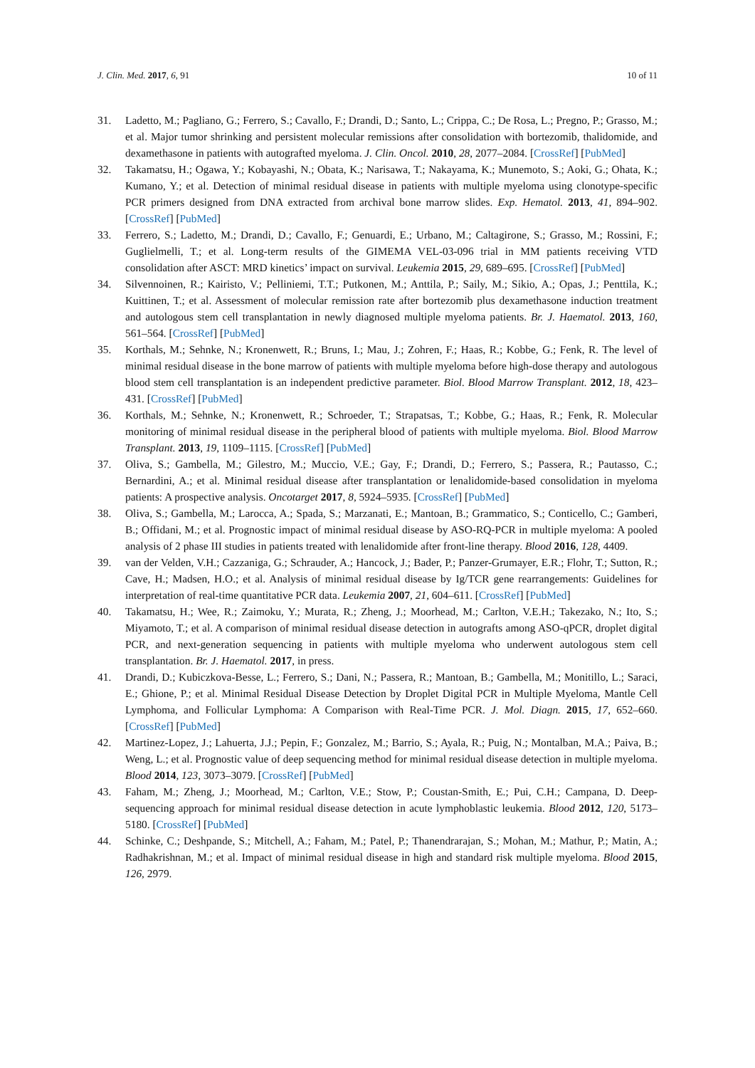J. Clin. Med. 2017, 6, 91 10 of 11
31. Ladetto, M.; Pagliano, G.; Ferrero, S.; Cavallo, F.; Drandi, D.; Santo, L.; Crippa, C.; De Rosa, L.; Pregno, P.; Grasso, M.; et al. Major tumor shrinking and persistent molecular remissions after consolidation with bortezomib, thalidomide, and dexamethasone in patients with autografted myeloma. J. Clin. Oncol. 2010, 28, 2077–2084. [CrossRef] [PubMed]
32. Takamatsu, H.; Ogawa, Y.; Kobayashi, N.; Obata, K.; Narisawa, T.; Nakayama, K.; Munemoto, S.; Aoki, G.; Ohata, K.; Kumano, Y.; et al. Detection of minimal residual disease in patients with multiple myeloma using clonotype-specific PCR primers designed from DNA extracted from archival bone marrow slides. Exp. Hematol. 2013, 41, 894–902. [CrossRef] [PubMed]
33. Ferrero, S.; Ladetto, M.; Drandi, D.; Cavallo, F.; Genuardi, E.; Urbano, M.; Caltagirone, S.; Grasso, M.; Rossini, F.; Guglielmelli, T.; et al. Long-term results of the GIMEMA VEL-03-096 trial in MM patients receiving VTD consolidation after ASCT: MRD kinetics’ impact on survival. Leukemia 2015, 29, 689–695. [CrossRef] [PubMed]
34. Silvennoinen, R.; Kairisto, V.; Pelliniemi, T.T.; Putkonen, M.; Anttila, P.; Saily, M.; Sikio, A.; Opas, J.; Penttila, K.; Kuittinen, T.; et al. Assessment of molecular remission rate after bortezomib plus dexamethasone induction treatment and autologous stem cell transplantation in newly diagnosed multiple myeloma patients. Br. J. Haematol. 2013, 160, 561–564. [CrossRef] [PubMed]
35. Korthals, M.; Sehnke, N.; Kronenwett, R.; Bruns, I.; Mau, J.; Zohren, F.; Haas, R.; Kobbe, G.; Fenk, R. The level of minimal residual disease in the bone marrow of patients with multiple myeloma before high-dose therapy and autologous blood stem cell transplantation is an independent predictive parameter. Biol. Blood Marrow Transplant. 2012, 18, 423–431. [CrossRef] [PubMed]
36. Korthals, M.; Sehnke, N.; Kronenwett, R.; Schroeder, T.; Strapatsas, T.; Kobbe, G.; Haas, R.; Fenk, R. Molecular monitoring of minimal residual disease in the peripheral blood of patients with multiple myeloma. Biol. Blood Marrow Transplant. 2013, 19, 1109–1115. [CrossRef] [PubMed]
37. Oliva, S.; Gambella, M.; Gilestro, M.; Muccio, V.E.; Gay, F.; Drandi, D.; Ferrero, S.; Passera, R.; Pautasso, C.; Bernardini, A.; et al. Minimal residual disease after transplantation or lenalidomide-based consolidation in myeloma patients: A prospective analysis. Oncotarget 2017, 8, 5924–5935. [CrossRef] [PubMed]
38. Oliva, S.; Gambella, M.; Larocca, A.; Spada, S.; Marzanati, E.; Mantoan, B.; Grammatico, S.; Conticello, C.; Gamberi, B.; Offidani, M.; et al. Prognostic impact of minimal residual disease by ASO-RQ-PCR in multiple myeloma: A pooled analysis of 2 phase III studies in patients treated with lenalidomide after front-line therapy. Blood 2016, 128, 4409.
39. van der Velden, V.H.; Cazzaniga, G.; Schrauder, A.; Hancock, J.; Bader, P.; Panzer-Grumayer, E.R.; Flohr, T.; Sutton, R.; Cave, H.; Madsen, H.O.; et al. Analysis of minimal residual disease by Ig/TCR gene rearrangements: Guidelines for interpretation of real-time quantitative PCR data. Leukemia 2007, 21, 604–611. [CrossRef] [PubMed]
40. Takamatsu, H.; Wee, R.; Zaimoku, Y.; Murata, R.; Zheng, J.; Moorhead, M.; Carlton, V.E.H.; Takezako, N.; Ito, S.; Miyamoto, T.; et al. A comparison of minimal residual disease detection in autografts among ASO-qPCR, droplet digital PCR, and next-generation sequencing in patients with multiple myeloma who underwent autologous stem cell transplantation. Br. J. Haematol. 2017, in press.
41. Drandi, D.; Kubiczkova-Besse, L.; Ferrero, S.; Dani, N.; Passera, R.; Mantoan, B.; Gambella, M.; Monitillo, L.; Saraci, E.; Ghione, P.; et al. Minimal Residual Disease Detection by Droplet Digital PCR in Multiple Myeloma, Mantle Cell Lymphoma, and Follicular Lymphoma: A Comparison with Real-Time PCR. J. Mol. Diagn. 2015, 17, 652–660. [CrossRef] [PubMed]
42. Martinez-Lopez, J.; Lahuerta, J.J.; Pepin, F.; Gonzalez, M.; Barrio, S.; Ayala, R.; Puig, N.; Montalban, M.A.; Paiva, B.; Weng, L.; et al. Prognostic value of deep sequencing method for minimal residual disease detection in multiple myeloma. Blood 2014, 123, 3073–3079. [CrossRef] [PubMed]
43. Faham, M.; Zheng, J.; Moorhead, M.; Carlton, V.E.; Stow, P.; Coustan-Smith, E.; Pui, C.H.; Campana, D. Deep-sequencing approach for minimal residual disease detection in acute lymphoblastic leukemia. Blood 2012, 120, 5173–5180. [CrossRef] [PubMed]
44. Schinke, C.; Deshpande, S.; Mitchell, A.; Faham, M.; Patel, P.; Thanendrarajan, S.; Mohan, M.; Mathur, P.; Matin, A.; Radhakrishnan, M.; et al. Impact of minimal residual disease in high and standard risk multiple myeloma. Blood 2015, 126, 2979.